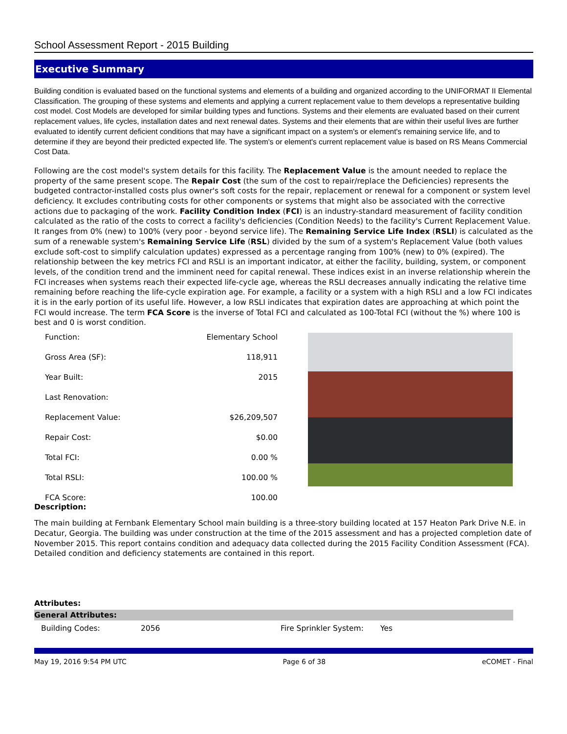School Assessment Report - 2015 Building
Executive Summary
Building condition is evaluated based on the functional systems and elements of a building and organized according to the UNIFORMAT II Elemental Classification. The grouping of these systems and elements and applying a current replacement value to them develops a representative building cost model. Cost Models are developed for similar building types and functions. Systems and their elements are evaluated based on their current replacement values, life cycles, installation dates and next renewal dates. Systems and their elements that are within their useful lives are further evaluated to identify current deficient conditions that may have a significant impact on a system's or element's remaining service life, and to determine if they are beyond their predicted expected life. The system's or element's current replacement value is based on RS Means Commercial Cost Data.
Following are the cost model's system details for this facility. The Replacement Value is the amount needed to replace the property of the same present scope. The Repair Cost (the sum of the cost to repair/replace the Deficiencies) represents the budgeted contractor-installed costs plus owner's soft costs for the repair, replacement or renewal for a component or system level deficiency. It excludes contributing costs for other components or systems that might also be associated with the corrective actions due to packaging of the work. Facility Condition Index (FCI) is an industry-standard measurement of facility condition calculated as the ratio of the costs to correct a facility's deficiencies (Condition Needs) to the facility's Current Replacement Value. It ranges from 0% (new) to 100% (very poor - beyond service life). The Remaining Service Life Index (RSLI) is calculated as the sum of a renewable system's Remaining Service Life (RSL) divided by the sum of a system's Replacement Value (both values exclude soft-cost to simplify calculation updates) expressed as a percentage ranging from 100% (new) to 0% (expired). The relationship between the key metrics FCI and RSLI is an important indicator, at either the facility, building, system, or component levels, of the condition trend and the imminent need for capital renewal. These indices exist in an inverse relationship wherein the FCI increases when systems reach their expected life-cycle age, whereas the RSLI decreases annually indicating the relative time remaining before reaching the life-cycle expiration age. For example, a facility or a system with a high RSLI and a low FCI indicates it is in the early portion of its useful life. However, a low RSLI indicates that expiration dates are approaching at which point the FCI would increase. The term FCA Score is the inverse of Total FCI and calculated as 100-Total FCI (without the %) where 100 is best and 0 is worst condition.
| Function: | Elementary School |
| Gross Area (SF): | 118,911 |
| Year Built: | 2015 |
| Last Renovation: | |
| Replacement Value: | $26,209,507 |
| Repair Cost: | $0.00 |
| Total FCI: | 0.00 % |
| Total RSLI: | 100.00 % |
| FCA Score: | 100.00 |
Description:
The main building at Fernbank Elementary School main building is a three-story building located at 157 Heaton Park Drive N.E. in Decatur, Georgia. The building was under construction at the time of the 2015 assessment and has a projected completion date of November 2015. This report contains condition and adequacy data collected during the 2015 Facility Condition Assessment (FCA). Detailed condition and deficiency statements are contained in this report.
Attributes:
General Attributes:
| Building Codes: | 2056 | Fire Sprinkler System: | Yes |
May 19, 2016 9:54 PM UTC Page 6 of 38 eCOMET - Final